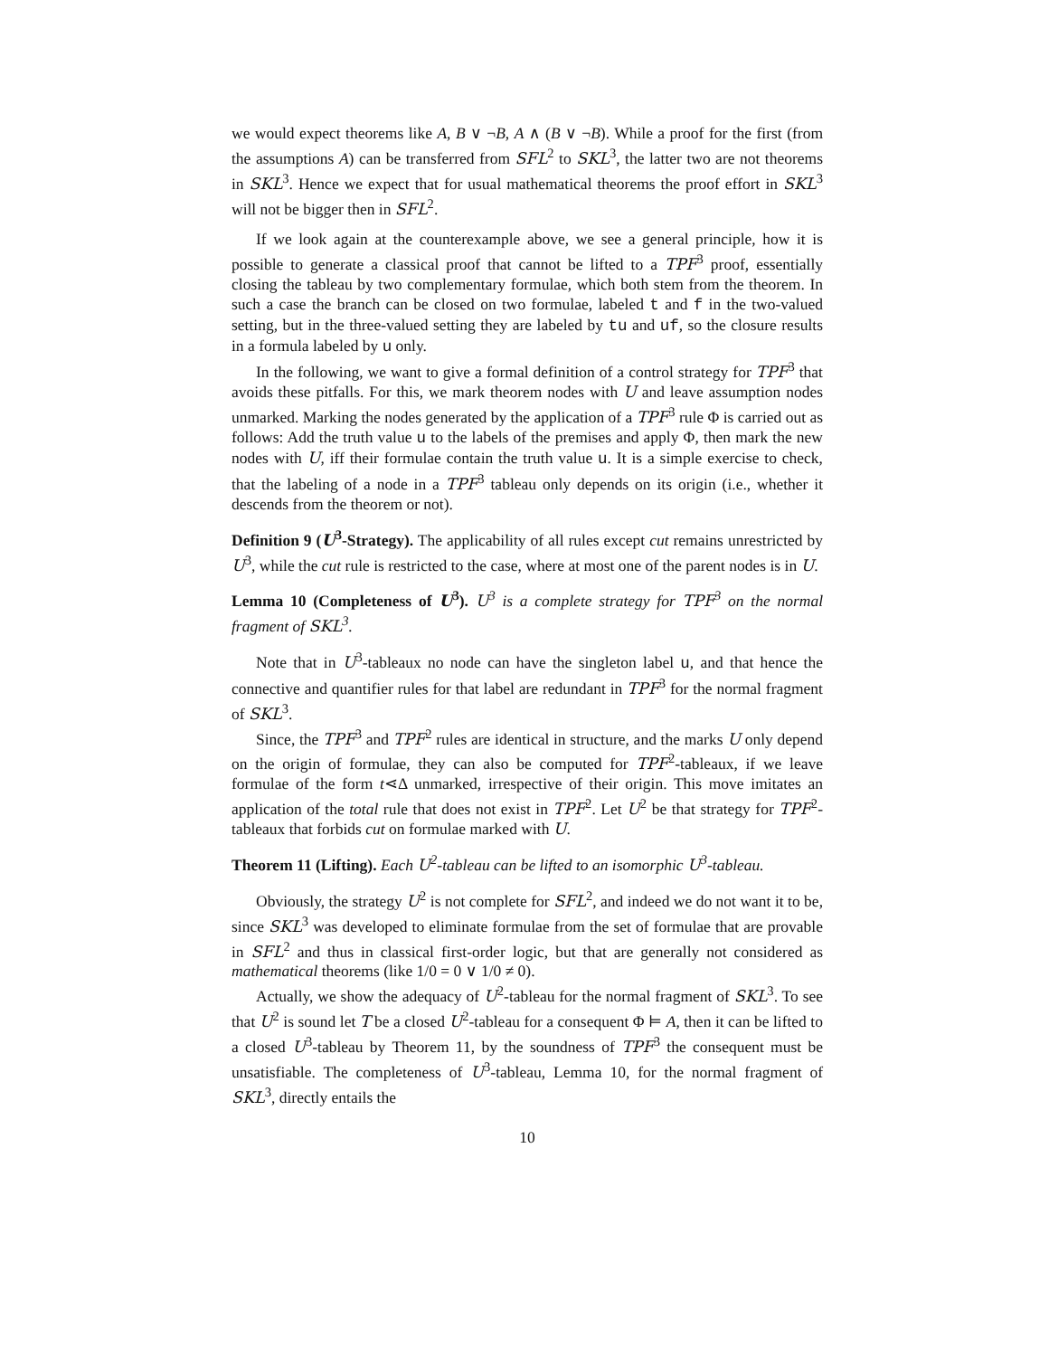we would expect theorems like A, B ∨ ¬B, A ∧ (B ∨ ¬B). While a proof for the first (from the assumptions A) can be transferred from SFL<sup>2</sup> to SKL<sup>3</sup>, the latter two are not theorems in SKL<sup>3</sup>. Hence we expect that for usual mathematical theorems the proof effort in SKL<sup>3</sup> will not be bigger then in SFL<sup>2</sup>.
If we look again at the counterexample above, we see a general principle, how it is possible to generate a classical proof that cannot be lifted to a TPF<sup>3</sup> proof, essentially closing the tableau by two complementary formulae, which both stem from the theorem. In such a case the branch can be closed on two formulae, labeled t and f in the two-valued setting, but in the three-valued setting they are labeled by tu and uf, so the closure results in a formula labeled by u only.
In the following, we want to give a formal definition of a control strategy for TPF<sup>3</sup> that avoids these pitfalls. For this, we mark theorem nodes with U and leave assumption nodes unmarked. Marking the nodes generated by the application of a TPF<sup>3</sup> rule Φ is carried out as follows: Add the truth value u to the labels of the premises and apply Φ, then mark the new nodes with U, iff their formulae contain the truth value u. It is a simple exercise to check, that the labeling of a node in a TPF<sup>3</sup> tableau only depends on its origin (i.e., whether it descends from the theorem or not).
Definition 9 (U<sup>3</sup>-Strategy). The applicability of all rules except cut remains unrestricted by U<sup>3</sup>, while the cut rule is restricted to the case, where at most one of the parent nodes is in U.
Lemma 10 (Completeness of U<sup>3</sup>). U<sup>3</sup> is a complete strategy for TPF<sup>3</sup> on the normal fragment of SKL<sup>3</sup>.
Note that in U<sup>3</sup>-tableaux no node can have the singleton label u, and that hence the connective and quantifier rules for that label are redundant in TPF<sup>3</sup> for the normal fragment of SKL<sup>3</sup>.
Since, the TPF<sup>3</sup> and TPF<sup>2</sup> rules are identical in structure, and the marks U only depend on the origin of formulae, they can also be computed for TPF<sup>2</sup>-tableaux, if we leave formulae of the form t⋖Δ unmarked, irrespective of their origin. This move imitates an application of the total rule that does not exist in TPF<sup>2</sup>. Let U<sup>2</sup> be that strategy for TPF<sup>2</sup>-tableaux that forbids cut on formulae marked with U.
Theorem 11 (Lifting). Each U<sup>2</sup>-tableau can be lifted to an isomorphic U<sup>3</sup>-tableau.
Obviously, the strategy U<sup>2</sup> is not complete for SFL<sup>2</sup>, and indeed we do not want it to be, since SKL<sup>3</sup> was developed to eliminate formulae from the set of formulae that are provable in SFL<sup>2</sup> and thus in classical first-order logic, but that are generally not considered as mathematical theorems (like 1/0 = 0 ∨ 1/0 ≠ 0).
Actually, we show the adequacy of U<sup>2</sup>-tableau for the normal fragment of SKL<sup>3</sup>. To see that U<sup>2</sup> is sound let T be a closed U<sup>2</sup>-tableau for a consequent Φ ⊨ A, then it can be lifted to a closed U<sup>3</sup>-tableau by Theorem 11, by the soundness of TPF<sup>3</sup> the consequent must be unsatisfiable. The completeness of U<sup>3</sup>-tableau, Lemma 10, for the normal fragment of SKL<sup>3</sup>, directly entails the
10